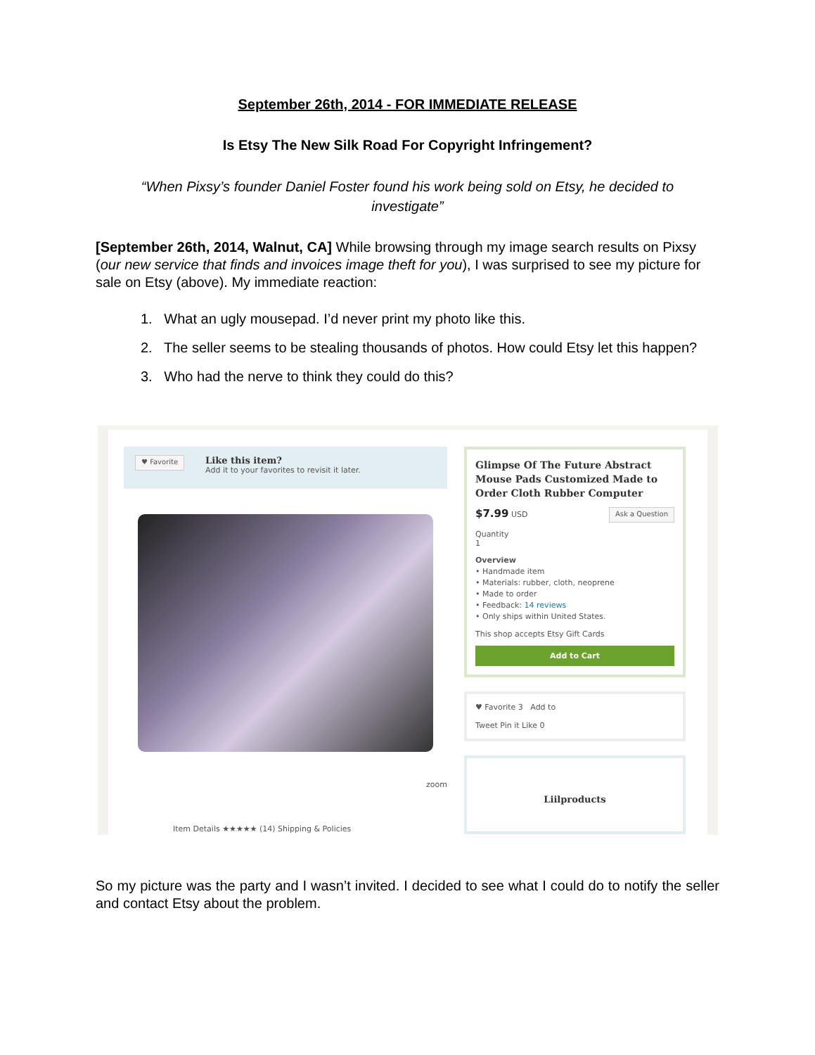September 26th, 2014 - FOR IMMEDIATE RELEASE
Is Etsy The New Silk Road For Copyright Infringement?
“When Pixsy’s founder Daniel Foster found his work being sold on Etsy, he decided to investigate”
[September 26th, 2014, Walnut, CA] While browsing through my image search results on Pixsy (our new service that finds and invoices image theft for you), I was surprised to see my picture for sale on Etsy (above). My immediate reaction:
1. What an ugly mousepad. I’d never print my photo like this.
2. The seller seems to be stealing thousands of photos. How could Etsy let this happen?
3. Who had the nerve to think they could do this?
♥ Favorite
Like this item?
Add it to your favorites to revisit it later.
zoom
Item Details ★★★★★ (14) Shipping & Policies
Glimpse Of The Future Abstract Mouse Pads Customized Made to Order Cloth Rubber Computer
$7.99 USD Ask a Question
Quantity
1
Overview
• Handmade item
• Materials: rubber, cloth, neoprene
• Made to order
• Feedback: 14 reviews
• Only ships within United States.
This shop accepts Etsy Gift Cards
Add to Cart
♥ Favorite 3 Add to
Tweet Pin it Like 0
Liilproducts
So my picture was the party and I wasn’t invited. I decided to see what I could do to notify the seller and contact Etsy about the problem.